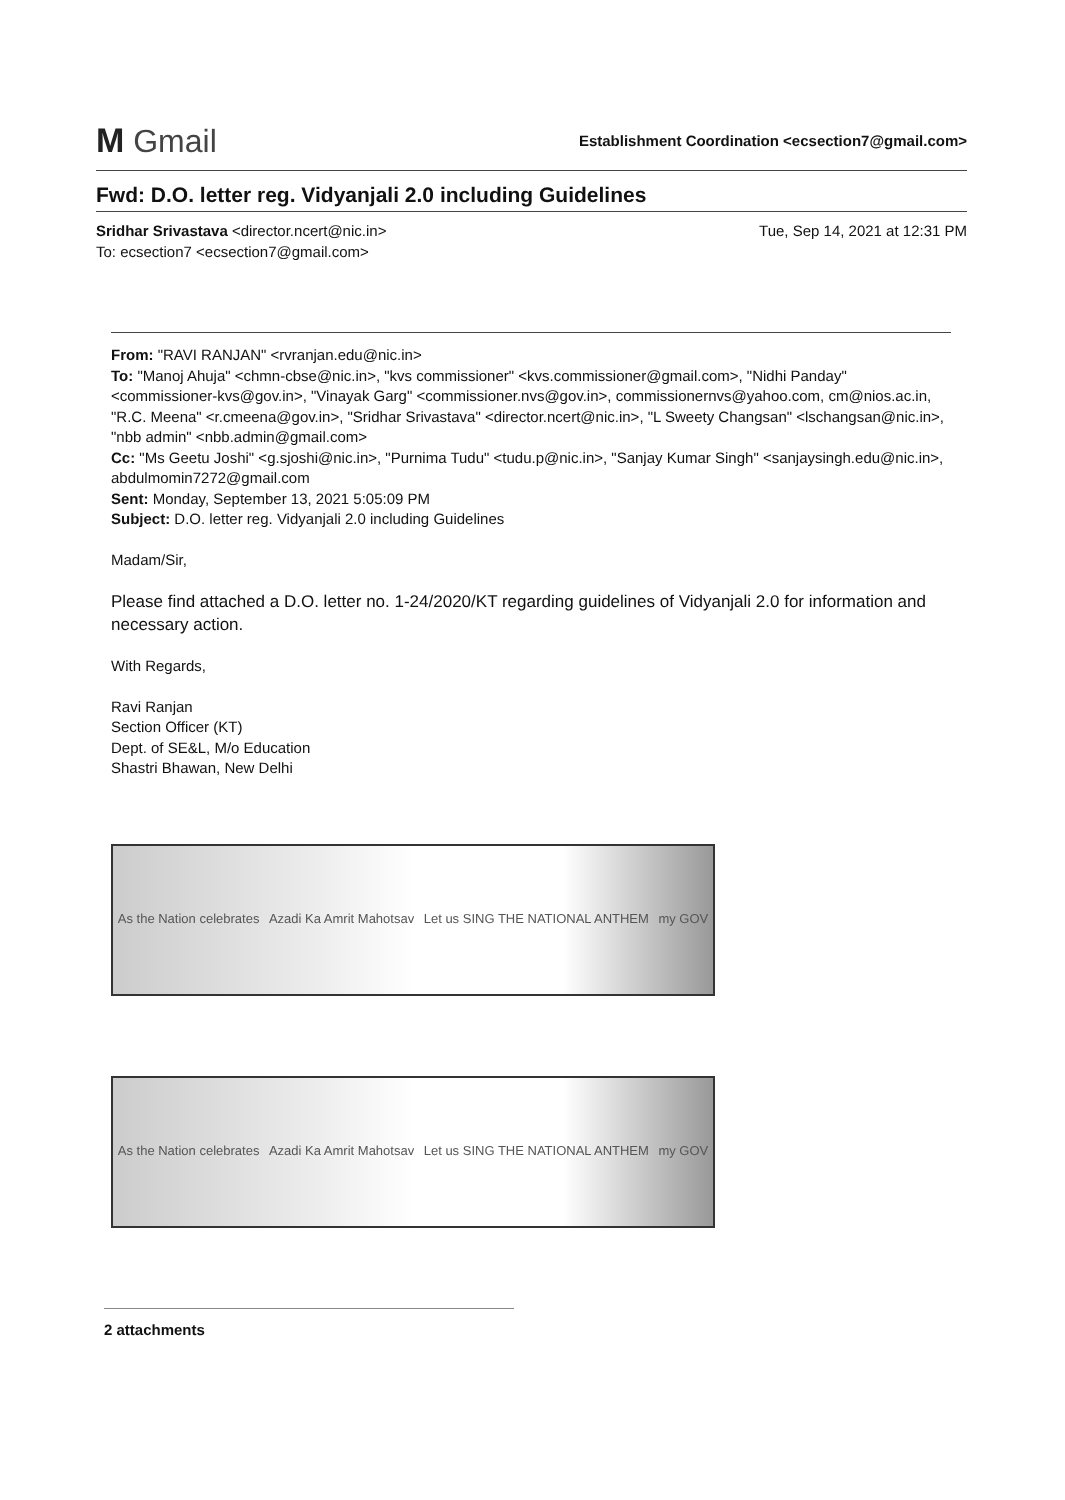M Gmail
Establishment Coordination <ecsection7@gmail.com>
Fwd: D.O. letter reg. Vidyanjali 2.0 including Guidelines
Sridhar Srivastava <director.ncert@nic.in>
To: ecsection7 <ecsection7@gmail.com>
Tue, Sep 14, 2021 at 12:31 PM
From: "RAVI RANJAN" <rvranjan.edu@nic.in>
To: "Manoj Ahuja" <chmn-cbse@nic.in>, "kvs commissioner" <kvs.commissioner@gmail.com>, "Nidhi Panday" <commissioner-kvs@gov.in>, "Vinayak Garg" <commissioner.nvs@gov.in>, commissionernvs@yahoo.com, cm@nios.ac.in, "R.C. Meena" <r.cmeena@gov.in>, "Sridhar Srivastava" <director.ncert@nic.in>, "L Sweety Changsan" <lschangsan@nic.in>, "nbb admin" <nbb.admin@gmail.com>
Cc: "Ms Geetu Joshi" <g.sjoshi@nic.in>, "Purnima Tudu" <tudu.p@nic.in>, "Sanjay Kumar Singh" <sanjaysingh.edu@nic.in>, abdulmomin7272@gmail.com
Sent: Monday, September 13, 2021 5:05:09 PM
Subject: D.O. letter reg. Vidyanjali 2.0 including Guidelines
Madam/Sir,
Please find attached a D.O. letter no. 1-24/2020/KT regarding guidelines of Vidyanjali 2.0 for information and necessary action.
With Regards,
Ravi Ranjan
Section Officer (KT)
Dept. of SE&L, M/o Education
Shastri Bhawan, New Delhi
As the Nation celebrates Azadi Ka Amrit Mahotsav Let us SING THE NATIONAL ANTHEM my GOV
As the Nation celebrates Azadi Ka Amrit Mahotsav Let us SING THE NATIONAL ANTHEM my GOV
2 attachments